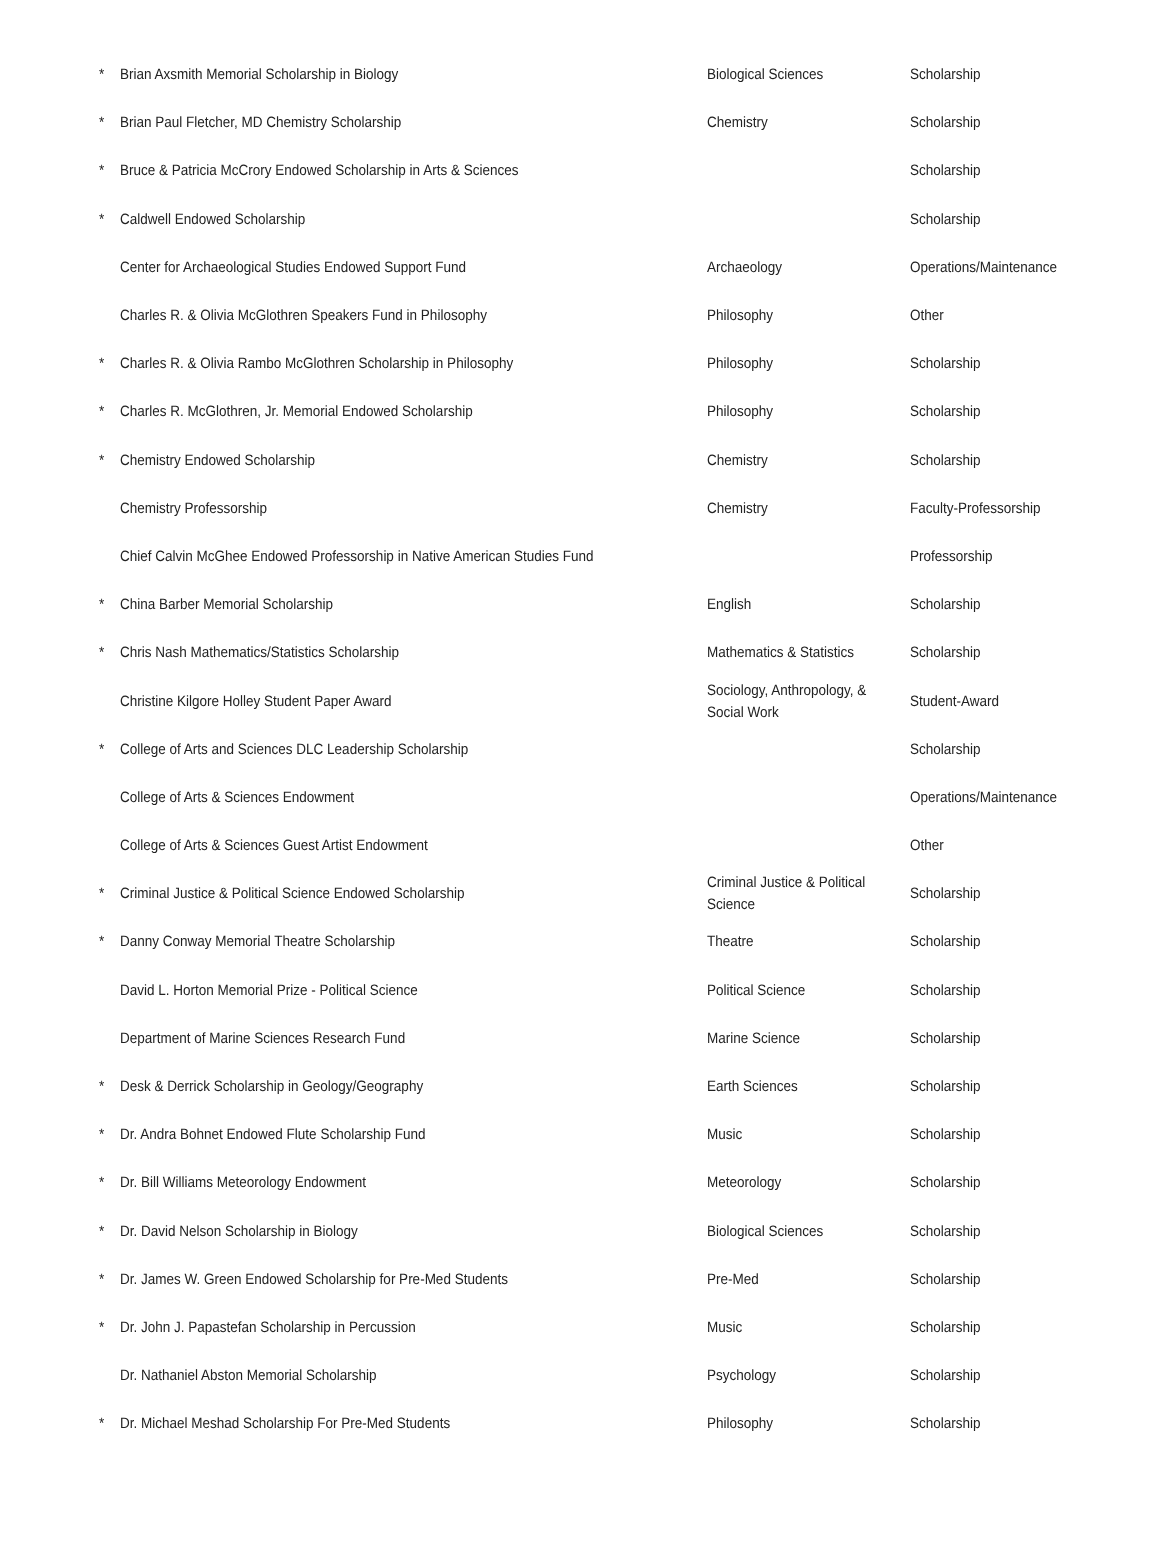| * | Brian Axsmith Memorial Scholarship in Biology | Biological Sciences | Scholarship |
| * | Brian Paul Fletcher, MD Chemistry Scholarship | Chemistry | Scholarship |
| * | Bruce & Patricia McCrory Endowed Scholarship in Arts & Sciences | | Scholarship |
| * | Caldwell Endowed Scholarship | | Scholarship |
| | Center for Archaeological Studies Endowed Support Fund | Archaeology | Operations/Maintenance |
| | Charles R. & Olivia McGlothren Speakers Fund in Philosophy | Philosophy | Other |
| * | Charles R. & Olivia Rambo McGlothren Scholarship in Philosophy | Philosophy | Scholarship |
| * | Charles R. McGlothren, Jr. Memorial Endowed Scholarship | Philosophy | Scholarship |
| * | Chemistry Endowed Scholarship | Chemistry | Scholarship |
| | Chemistry Professorship | Chemistry | Faculty-Professorship |
| | Chief Calvin McGhee Endowed Professorship in Native American Studies Fund | | Professorship |
| * | China Barber Memorial Scholarship | English | Scholarship |
| * | Chris Nash Mathematics/Statistics Scholarship | Mathematics & Statistics | Scholarship |
| | Christine Kilgore Holley Student Paper Award | Sociology, Anthropology, & Social Work | Student-Award |
| * | College of Arts and Sciences DLC Leadership Scholarship | | Scholarship |
| | College of Arts & Sciences Endowment | | Operations/Maintenance |
| | College of Arts & Sciences Guest Artist Endowment | | Other |
| * | Criminal Justice & Political Science Endowed Scholarship | Criminal Justice & Political Science | Scholarship |
| * | Danny Conway Memorial Theatre Scholarship | Theatre | Scholarship |
| | David L. Horton Memorial Prize - Political Science | Political Science | Scholarship |
| | Department of Marine Sciences Research Fund | Marine Science | Scholarship |
| * | Desk & Derrick Scholarship in Geology/Geography | Earth Sciences | Scholarship |
| * | Dr. Andra Bohnet Endowed Flute Scholarship Fund | Music | Scholarship |
| * | Dr. Bill Williams Meteorology Endowment | Meteorology | Scholarship |
| * | Dr. David Nelson Scholarship in Biology | Biological Sciences | Scholarship |
| * | Dr. James W. Green Endowed Scholarship for Pre-Med Students | Pre-Med | Scholarship |
| * | Dr. John J. Papastefan Scholarship in Percussion | Music | Scholarship |
| | Dr. Nathaniel Abston Memorial Scholarship | Psychology | Scholarship |
| * | Dr. Michael Meshad Scholarship For Pre-Med Students | Philosophy | Scholarship |